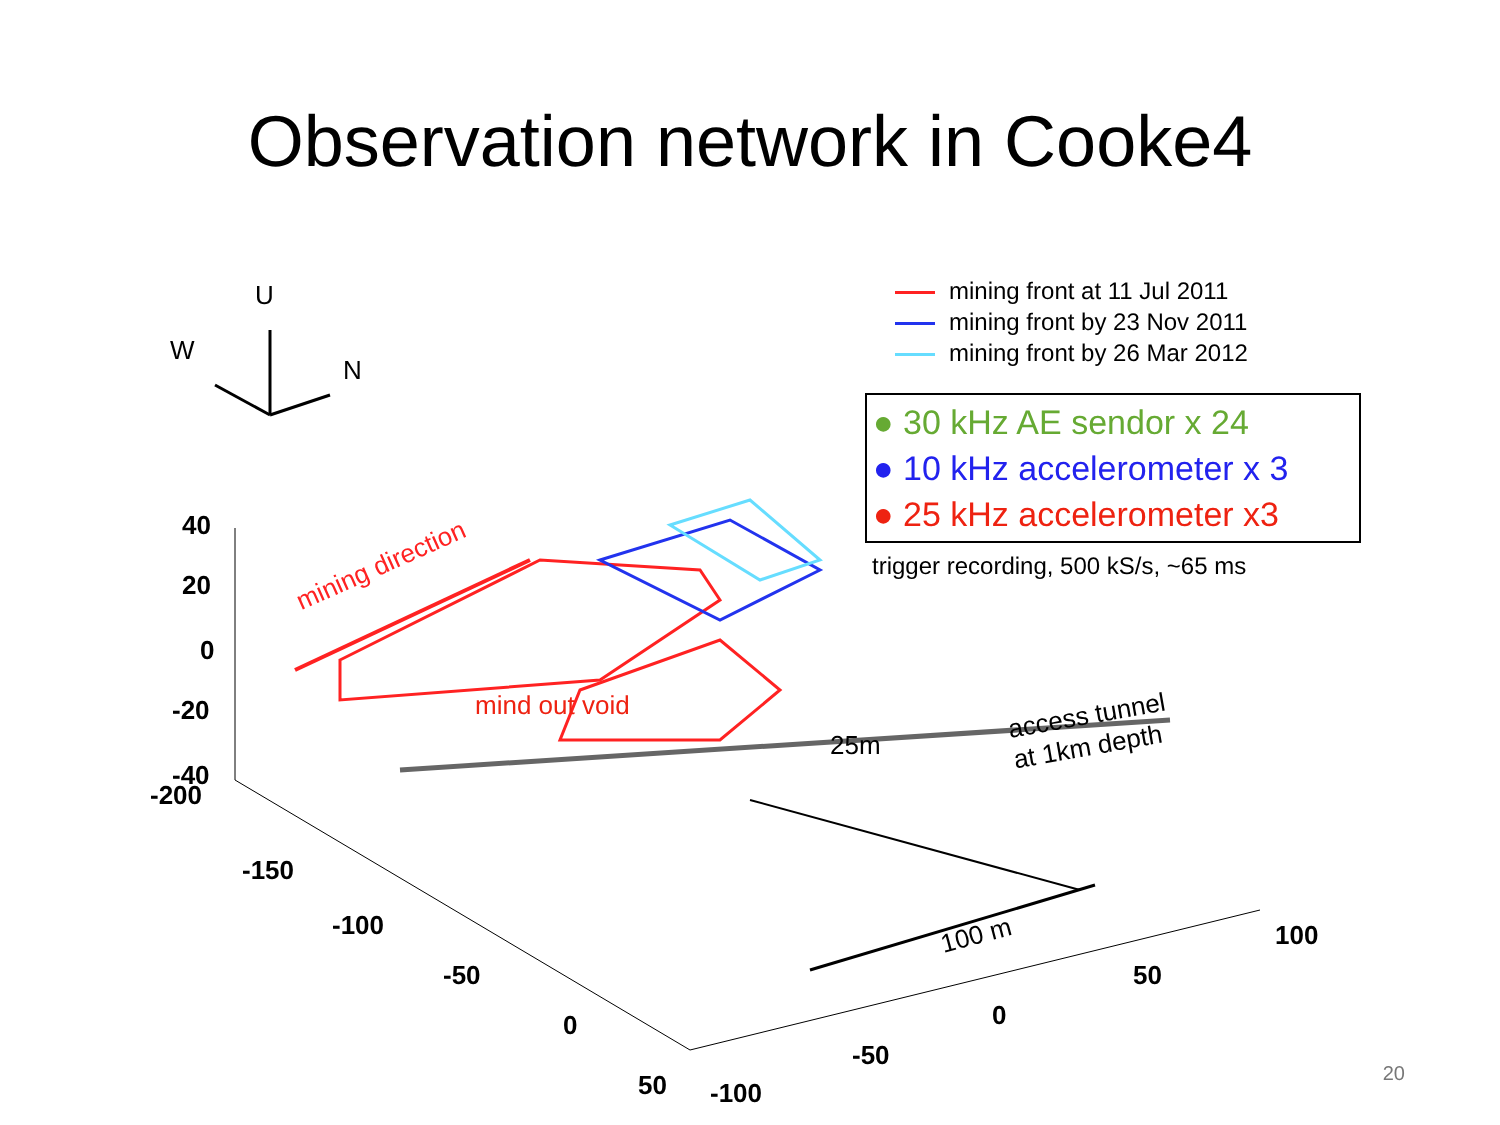Observation network in Cooke4
mining front at 11 Jul 2011
mining front by 23 Nov 2011
mining front by 26 Mar 2012
● 30 kHz AE sendor x 24
● 10 kHz accelerometer x 3
● 25 kHz accelerometer x3
trigger recording, 500 kS/s, ~65 ms
U
W
N
mining direction
mind out void
25m
access tunnel
at 1km depth
100 m
40
20
0
-20
-40
-200
-150
-100
-50
0
50 -100
-50
0
50
100
20